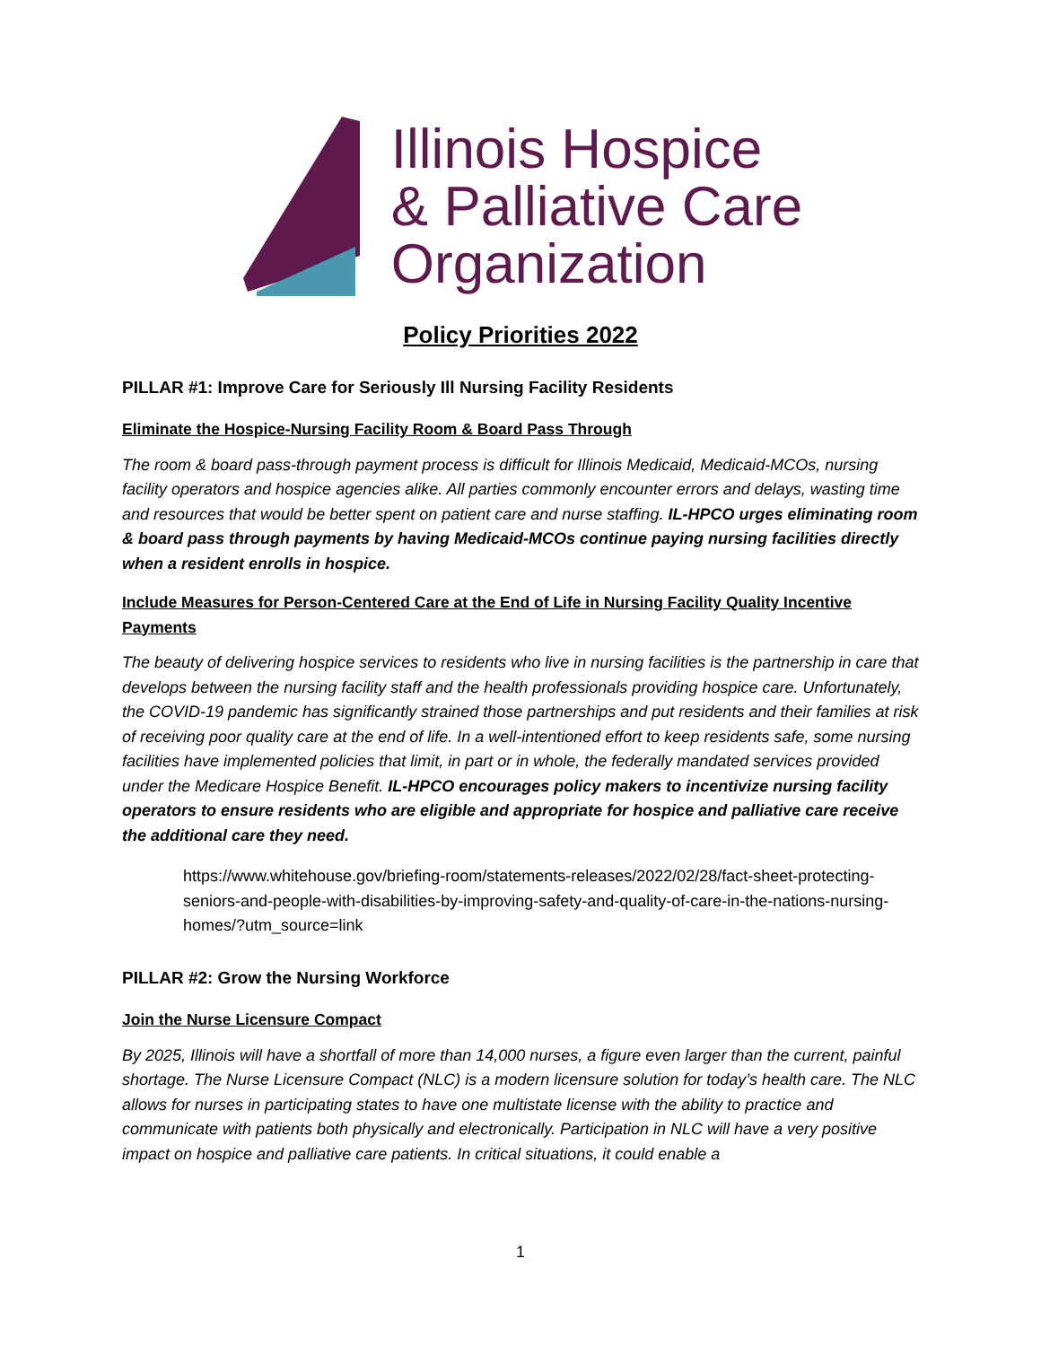Illinois Hospice
& Palliative Care
Organization
Policy Priorities 2022
PILLAR #1: Improve Care for Seriously Ill Nursing Facility Residents
Eliminate the Hospice-Nursing Facility Room & Board Pass Through
The room & board pass-through payment process is difficult for Illinois Medicaid, Medicaid-MCOs, nursing facility operators and hospice agencies alike. All parties commonly encounter errors and delays, wasting time and resources that would be better spent on patient care and nurse staffing. IL-HPCO urges eliminating room & board pass through payments by having Medicaid-MCOs continue paying nursing facilities directly when a resident enrolls in hospice.
Include Measures for Person-Centered Care at the End of Life in Nursing Facility Quality Incentive Payments
The beauty of delivering hospice services to residents who live in nursing facilities is the partnership in care that develops between the nursing facility staff and the health professionals providing hospice care. Unfortunately, the COVID-19 pandemic has significantly strained those partnerships and put residents and their families at risk of receiving poor quality care at the end of life. In a well-intentioned effort to keep residents safe, some nursing facilities have implemented policies that limit, in part or in whole, the federally mandated services provided under the Medicare Hospice Benefit. IL-HPCO encourages policy makers to incentivize nursing facility operators to ensure residents who are eligible and appropriate for hospice and palliative care receive the additional care they need.
https://www.whitehouse.gov/briefing-room/statements-releases/2022/02/28/fact-sheet-protecting-seniors-and-people-with-disabilities-by-improving-safety-and-quality-of-care-in-the-nations-nursing-homes/?utm_source=link
PILLAR #2: Grow the Nursing Workforce
Join the Nurse Licensure Compact
By 2025, Illinois will have a shortfall of more than 14,000 nurses, a figure even larger than the current, painful shortage. The Nurse Licensure Compact (NLC) is a modern licensure solution for today’s health care. The NLC allows for nurses in participating states to have one multistate license with the ability to practice and communicate with patients both physically and electronically. Participation in NLC will have a very positive impact on hospice and palliative care patients. In critical situations, it could enable a
1